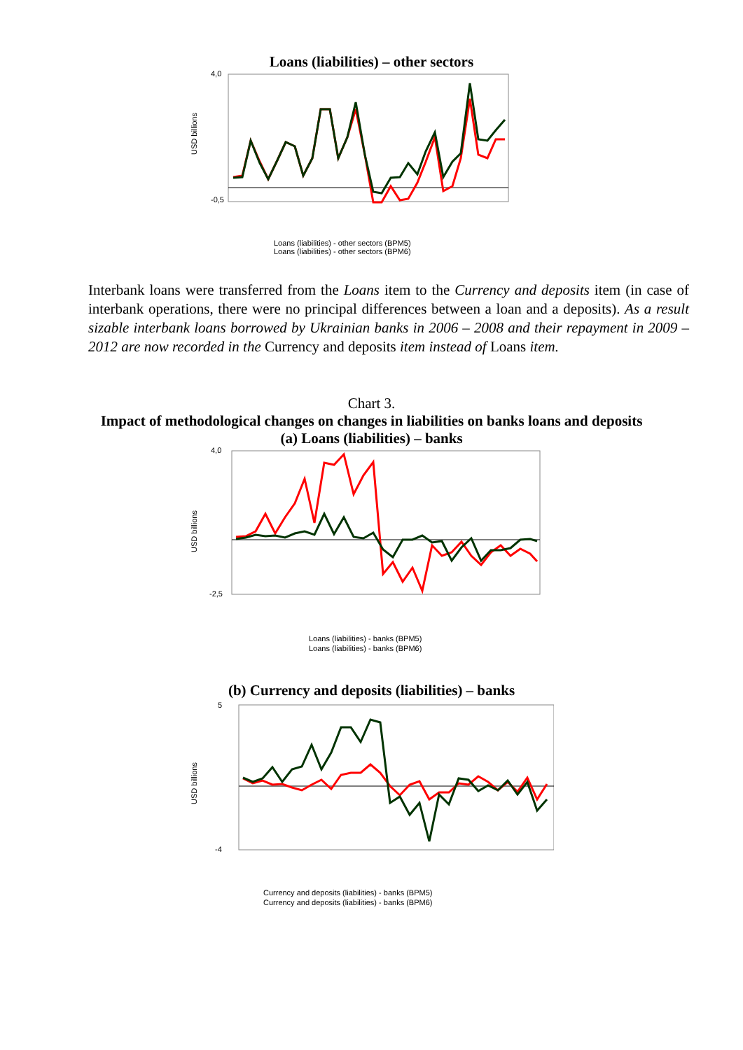Loans (liabilities) – other sectors
USD billions
4,0
-0,5
Loans (liabilities) - other sectors (BPM5)
Loans (liabilities) - other sectors (BPM6)
Interbank loans were transferred from the Loans item to the Currency and deposits item (in case of interbank operations, there were no principal differences between a loan and a deposits). As a result sizable interbank loans borrowed by Ukrainian banks in 2006 – 2008 and their repayment in 2009 – 2012 are now recorded in the Currency and deposits item instead of Loans item.
Chart 3.
Impact of methodological changes on changes in liabilities on banks loans and deposits
(a) Loans (liabilities) – banks
USD billions
4,0
-2,5
Loans (liabilities) - banks (BPM5)
Loans (liabilities) - banks (BPM6)
(b) Currency and deposits (liabilities) – banks
USD billions
5
-4
Currency and deposits (liabilities) - banks (BPM5)
Currency and deposits (liabilities) - banks (BPM6)